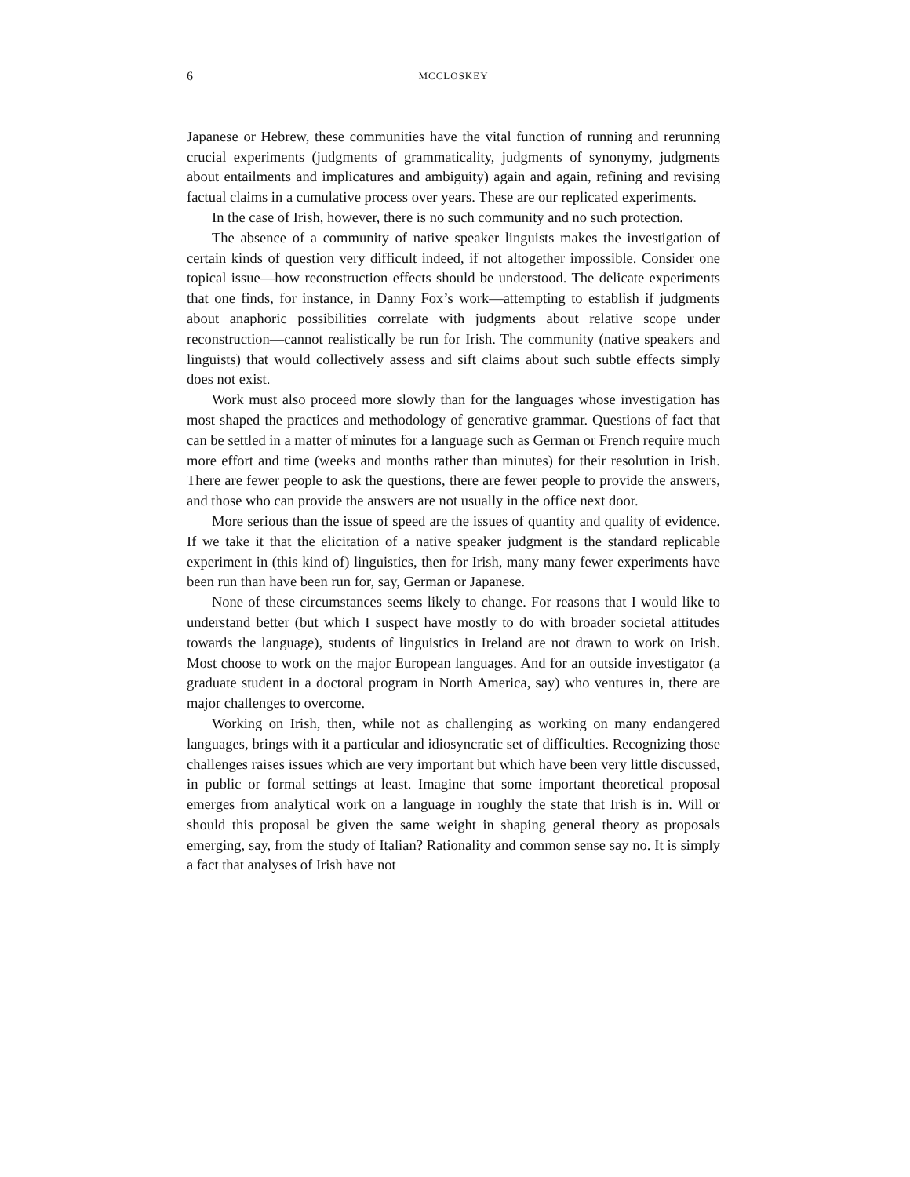6 MCCLOSKEY
Japanese or Hebrew, these communities have the vital function of running and rerunning crucial experiments (judgments of grammaticality, judgments of synonymy, judgments about entailments and implicatures and ambiguity) again and again, refining and revising factual claims in a cumulative process over years. These are our replicated experiments.
In the case of Irish, however, there is no such community and no such protection.
The absence of a community of native speaker linguists makes the investigation of certain kinds of question very difficult indeed, if not altogether impossible. Consider one topical issue—how reconstruction effects should be understood. The delicate experiments that one finds, for instance, in Danny Fox’s work—attempting to establish if judgments about anaphoric possibilities correlate with judgments about relative scope under reconstruction—cannot realistically be run for Irish. The community (native speakers and linguists) that would collectively assess and sift claims about such subtle effects simply does not exist.
Work must also proceed more slowly than for the languages whose investigation has most shaped the practices and methodology of generative grammar. Questions of fact that can be settled in a matter of minutes for a language such as German or French require much more effort and time (weeks and months rather than minutes) for their resolution in Irish. There are fewer people to ask the questions, there are fewer people to provide the answers, and those who can provide the answers are not usually in the office next door.
More serious than the issue of speed are the issues of quantity and quality of evidence. If we take it that the elicitation of a native speaker judgment is the standard replicable experiment in (this kind of) linguistics, then for Irish, many many fewer experiments have been run than have been run for, say, German or Japanese.
None of these circumstances seems likely to change. For reasons that I would like to understand better (but which I suspect have mostly to do with broader societal attitudes towards the language), students of linguistics in Ireland are not drawn to work on Irish. Most choose to work on the major European languages. And for an outside investigator (a graduate student in a doctoral program in North America, say) who ventures in, there are major challenges to overcome.
Working on Irish, then, while not as challenging as working on many endangered languages, brings with it a particular and idiosyncratic set of difficulties. Recognizing those challenges raises issues which are very important but which have been very little discussed, in public or formal settings at least. Imagine that some important theoretical proposal emerges from analytical work on a language in roughly the state that Irish is in. Will or should this proposal be given the same weight in shaping general theory as proposals emerging, say, from the study of Italian? Rationality and common sense say no. It is simply a fact that analyses of Irish have not